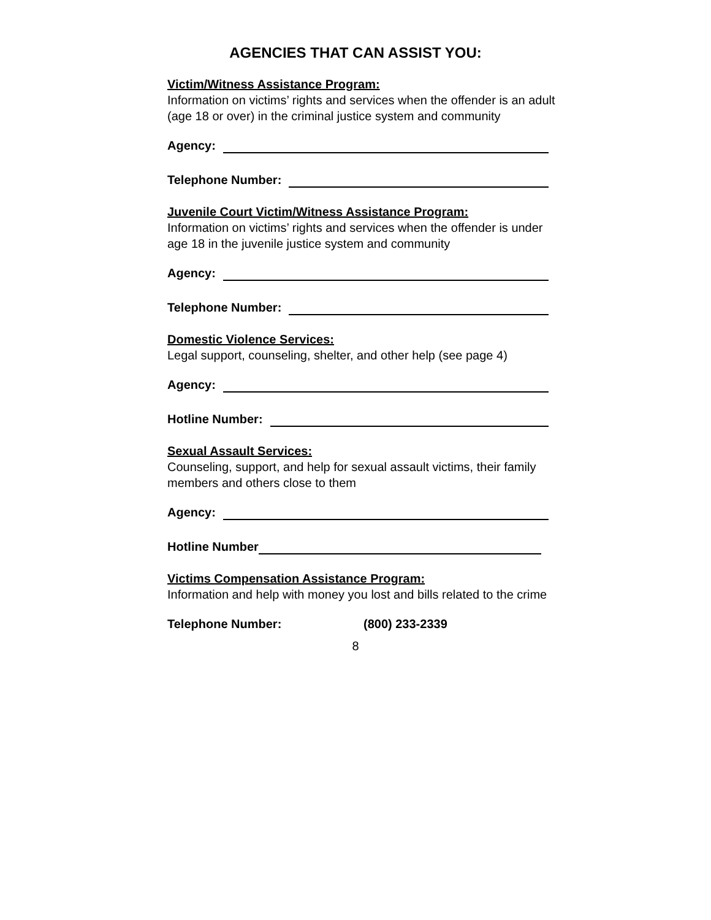AGENCIES THAT CAN ASSIST YOU:
Victim/Witness Assistance Program:
Information on victims’ rights and services when the offender is an adult (age 18 or over) in the criminal justice system and community
Agency:
Telephone Number:
Juvenile Court Victim/Witness Assistance Program:
Information on victims’ rights and services when the offender is under age 18 in the juvenile justice system and community
Agency:
Telephone Number:
Domestic Violence Services:
Legal support, counseling, shelter, and other help (see page 4)
Agency:
Hotline Number:
Sexual Assault Services:
Counseling, support, and help for sexual assault victims, their family members and others close to them
Agency:
Hotline Number
Victims Compensation Assistance Program:
Information and help with money you lost and bills related to the crime
Telephone Number: (800) 233-2339
8